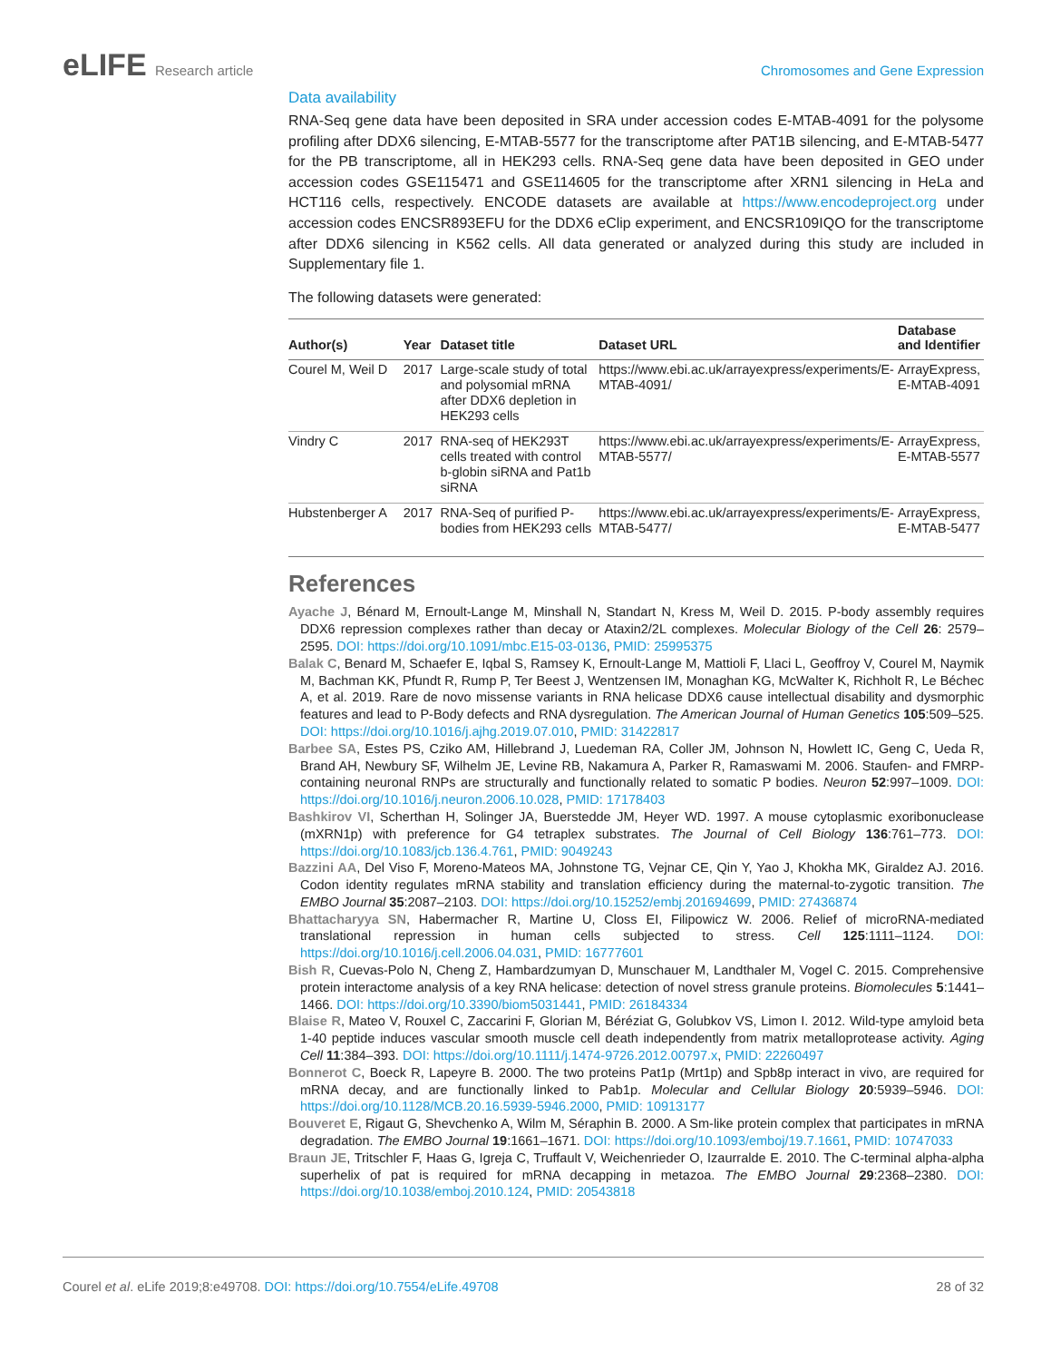eLIFE Research article Chromosomes and Gene Expression
Data availability
RNA-Seq gene data have been deposited in SRA under accession codes E-MTAB-4091 for the polysome profiling after DDX6 silencing, E-MTAB-5577 for the transcriptome after PAT1B silencing, and E-MTAB-5477 for the PB transcriptome, all in HEK293 cells. RNA-Seq gene data have been deposited in GEO under accession codes GSE115471 and GSE114605 for the transcriptome after XRN1 silencing in HeLa and HCT116 cells, respectively. ENCODE datasets are available at https://www.encodeproject.org under accession codes ENCSR893EFU for the DDX6 eClip experiment, and ENCSR109IQO for the transcriptome after DDX6 silencing in K562 cells. All data generated or analyzed during this study are included in Supplementary file 1.
The following datasets were generated:
| Author(s) | Year | Dataset title | Dataset URL | Database and Identifier |
| --- | --- | --- | --- | --- |
| Courel M, Weil D | 2017 | Large-scale study of total and polysomial mRNA after DDX6 depletion in HEK293 cells | https://www.ebi.ac.uk/arrayexpress/experiments/E-MTAB-4091/ | ArrayExpress, E-MTAB-4091 |
| Vindry C | 2017 | RNA-seq of HEK293T cells treated with control b-globin siRNA and Pat1b siRNA | https://www.ebi.ac.uk/arrayexpress/experiments/E-MTAB-5577/ | ArrayExpress, E-MTAB-5577 |
| Hubstenberger A | 2017 | RNA-Seq of purified P-bodies from HEK293 cells | https://www.ebi.ac.uk/arrayexpress/experiments/E-MTAB-5477/ | ArrayExpress, E-MTAB-5477 |
References
Ayache J, Bénard M, Ernoult-Lange M, Minshall N, Standart N, Kress M, Weil D. 2015. P-body assembly requires DDX6 repression complexes rather than decay or Ataxin2/2L complexes. Molecular Biology of the Cell 26: 2579–2595. DOI: https://doi.org/10.1091/mbc.E15-03-0136, PMID: 25995375
Balak C, Benard M, Schaefer E, Iqbal S, Ramsey K, Ernoult-Lange M, Mattioli F, Llaci L, Geoffroy V, Courel M, Naymik M, Bachman KK, Pfundt R, Rump P, Ter Beest J, Wentzensen IM, Monaghan KG, McWalter K, Richholt R, Le Béchec A, et al. 2019. Rare de novo missense variants in RNA helicase DDX6 cause intellectual disability and dysmorphic features and lead to P-Body defects and RNA dysregulation. The American Journal of Human Genetics 105:509–525. DOI: https://doi.org/10.1016/j.ajhg.2019.07.010, PMID: 31422817
Barbee SA, Estes PS, Cziko AM, Hillebrand J, Luedeman RA, Coller JM, Johnson N, Howlett IC, Geng C, Ueda R, Brand AH, Newbury SF, Wilhelm JE, Levine RB, Nakamura A, Parker R, Ramaswami M. 2006. Staufen- and FMRP-containing neuronal RNPs are structurally and functionally related to somatic P bodies. Neuron 52:997–1009. DOI: https://doi.org/10.1016/j.neuron.2006.10.028, PMID: 17178403
Bashkirov VI, Scherthan H, Solinger JA, Buerstedde JM, Heyer WD. 1997. A mouse cytoplasmic exoribonuclease (mXRN1p) with preference for G4 tetraplex substrates. The Journal of Cell Biology 136:761–773. DOI: https://doi.org/10.1083/jcb.136.4.761, PMID: 9049243
Bazzini AA, Del Viso F, Moreno-Mateos MA, Johnstone TG, Vejnar CE, Qin Y, Yao J, Khokha MK, Giraldez AJ. 2016. Codon identity regulates mRNA stability and translation efficiency during the maternal-to-zygotic transition. The EMBO Journal 35:2087–2103. DOI: https://doi.org/10.15252/embj.201694699, PMID: 27436874
Bhattacharyya SN, Habermacher R, Martine U, Closs EI, Filipowicz W. 2006. Relief of microRNA-mediated translational repression in human cells subjected to stress. Cell 125:1111–1124. DOI: https://doi.org/10.1016/j.cell.2006.04.031, PMID: 16777601
Bish R, Cuevas-Polo N, Cheng Z, Hambardzumyan D, Munschauer M, Landthaler M, Vogel C. 2015. Comprehensive protein interactome analysis of a key RNA helicase: detection of novel stress granule proteins. Biomolecules 5:1441–1466. DOI: https://doi.org/10.3390/biom5031441, PMID: 26184334
Blaise R, Mateo V, Rouxel C, Zaccarini F, Glorian M, Béréziat G, Golubkov VS, Limon I. 2012. Wild-type amyloid beta 1-40 peptide induces vascular smooth muscle cell death independently from matrix metalloprotease activity. Aging Cell 11:384–393. DOI: https://doi.org/10.1111/j.1474-9726.2012.00797.x, PMID: 22260497
Bonnerot C, Boeck R, Lapeyre B. 2000. The two proteins Pat1p (Mrt1p) and Spb8p interact in vivo, are required for mRNA decay, and are functionally linked to Pab1p. Molecular and Cellular Biology 20:5939–5946. DOI: https://doi.org/10.1128/MCB.20.16.5939-5946.2000, PMID: 10913177
Bouveret E, Rigaut G, Shevchenko A, Wilm M, Séraphin B. 2000. A Sm-like protein complex that participates in mRNA degradation. The EMBO Journal 19:1661–1671. DOI: https://doi.org/10.1093/emboj/19.7.1661, PMID: 10747033
Braun JE, Tritschler F, Haas G, Igreja C, Truffault V, Weichenrieder O, Izaurralde E. 2010. The C-terminal alpha-alpha superhelix of pat is required for mRNA decapping in metazoa. The EMBO Journal 29:2368–2380. DOI: https://doi.org/10.1038/emboj.2010.124, PMID: 20543818
Courel et al. eLife 2019;8:e49708. DOI: https://doi.org/10.7554/eLife.49708
28 of 32